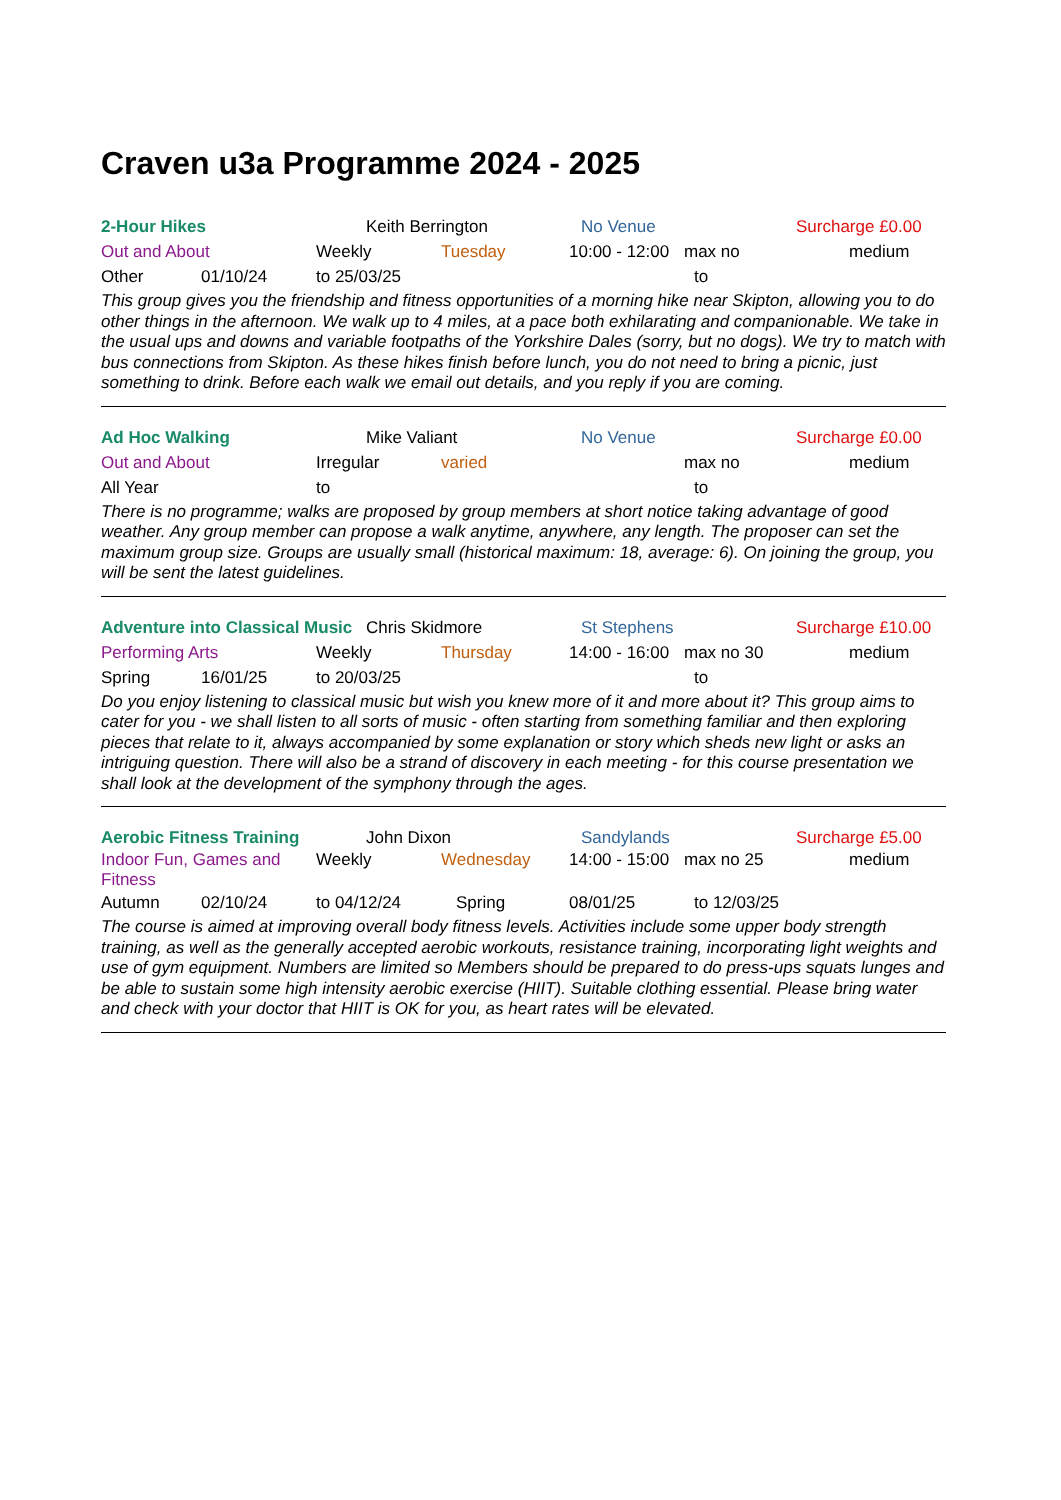Craven u3a Programme 2024 - 2025
2-Hour Hikes Keith Berrington No Venue Surcharge £0.00
Out and About Weekly Tuesday 10:00 - 12:00 max no medium
Other 01/10/24 to 25/03/25 to
This group gives you the friendship and fitness opportunities of a morning hike near Skipton, allowing you to do other things in the afternoon. We walk up to 4 miles, at a pace both exhilarating and companionable. We take in the usual ups and downs and variable footpaths of the Yorkshire Dales (sorry, but no dogs). We try to match with bus connections from Skipton. As these hikes finish before lunch, you do not need to bring a picnic, just something to drink. Before each walk we email out details, and you reply if you are coming.
Ad Hoc Walking Mike Valiant No Venue Surcharge £0.00
Out and About Irregular varied max no medium
All Year to to
There is no programme; walks are proposed by group members at short notice taking advantage of good weather. Any group member can propose a walk anytime, anywhere, any length. The proposer can set the maximum group size. Groups are usually small (historical maximum: 18, average: 6). On joining the group, you will be sent the latest guidelines.
Adventure into Classical Music Chris Skidmore St Stephens Surcharge £10.00
Performing Arts Weekly Thursday 14:00 - 16:00 max no 30 medium
Spring 16/01/25 to 20/03/25 to
Do you enjoy listening to classical music but wish you knew more of it and more about it? This group aims to cater for you - we shall listen to all sorts of music - often starting from something familiar and then exploring pieces that relate to it, always accompanied by some explanation or story which sheds new light or asks an intriguing question. There will also be a strand of discovery in each meeting - for this course presentation we shall look at the development of the symphony through the ages.
Aerobic Fitness Training John Dixon Sandylands Surcharge £5.00
Indoor Fun, Games and Fitness Weekly Wednesday 14:00 - 15:00 max no 25 medium
Autumn 02/10/24 to 04/12/24 Spring 08/01/25 to 12/03/25
The course is aimed at improving overall body fitness levels. Activities include some upper body strength training, as well as the generally accepted aerobic workouts, resistance training, incorporating light weights and use of gym equipment. Numbers are limited so Members should be prepared to do press-ups squats lunges and be able to sustain some high intensity aerobic exercise (HIIT). Suitable clothing essential. Please bring water and check with your doctor that HIIT is OK for you, as heart rates will be elevated.